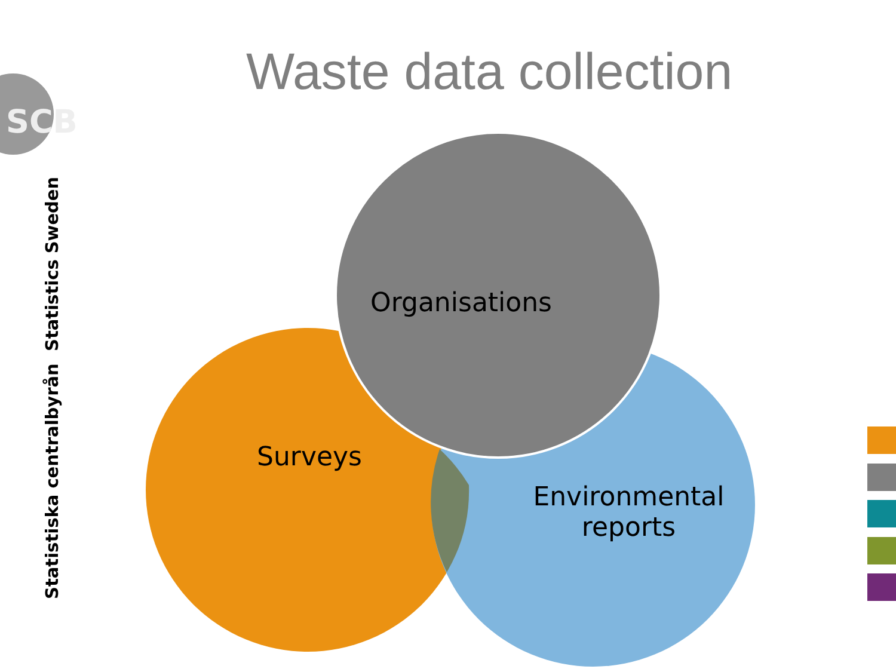Waste data collection
SCB
Statistics Sweden
Statistiska centralbyrån
Organisations
Surveys
Environmental reports